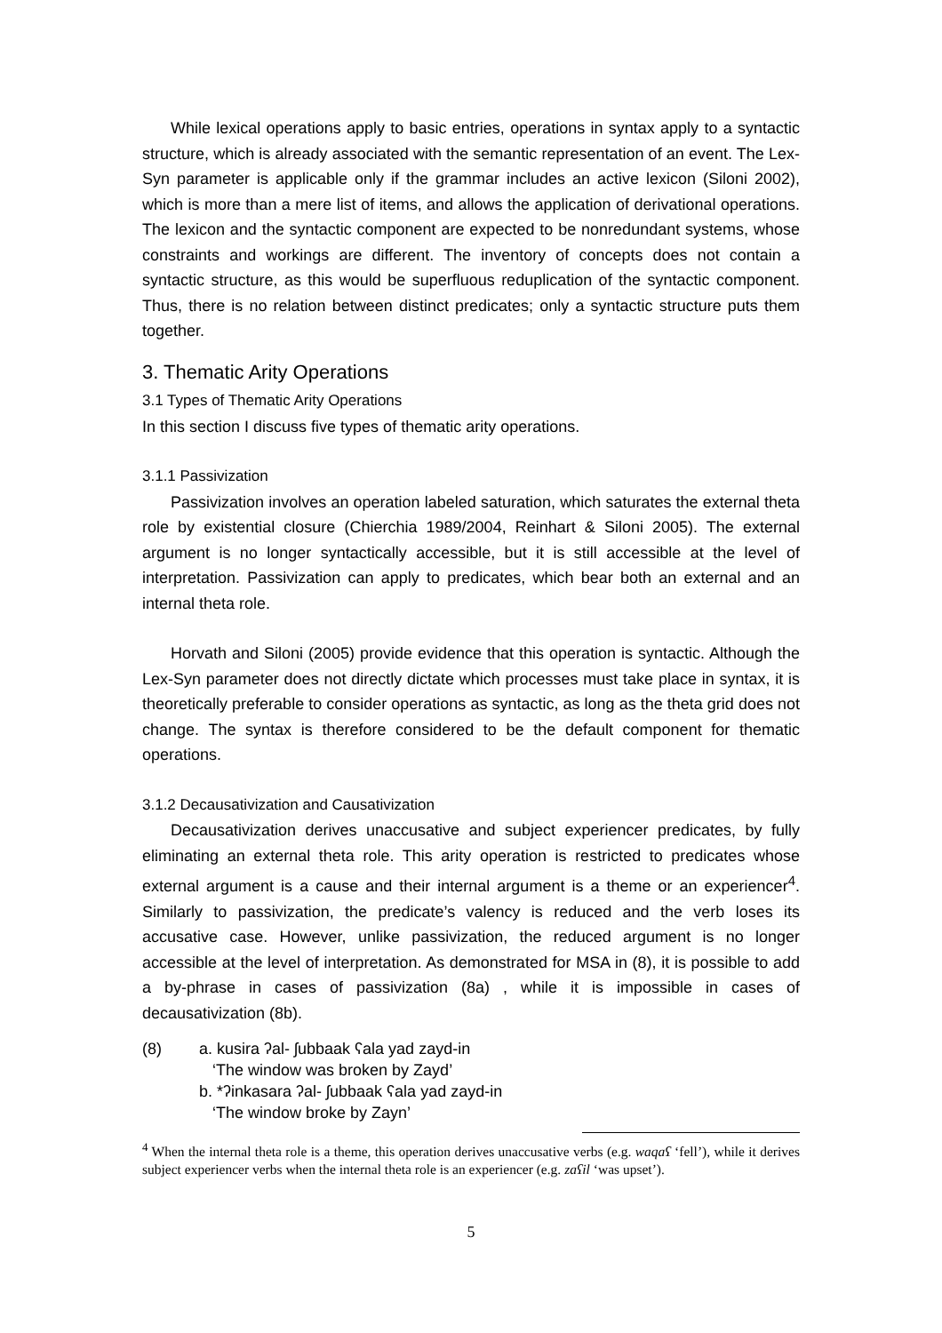While lexical operations apply to basic entries, operations in syntax apply to a syntactic structure, which is already associated with the semantic representation of an event. The Lex-Syn parameter is applicable only if the grammar includes an active lexicon (Siloni 2002), which is more than a mere list of items, and allows the application of derivational operations. The lexicon and the syntactic component are expected to be nonredundant systems, whose constraints and workings are different. The inventory of concepts does not contain a syntactic structure, as this would be superfluous reduplication of the syntactic component. Thus, there is no relation between distinct predicates; only a syntactic structure puts them together.
3. Thematic Arity Operations
3.1 Types of Thematic Arity Operations
In this section I discuss five types of thematic arity operations.
3.1.1 Passivization
Passivization involves an operation labeled saturation, which saturates the external theta role by existential closure (Chierchia 1989/2004, Reinhart & Siloni 2005). The external argument is no longer syntactically accessible, but it is still accessible at the level of interpretation. Passivization can apply to predicates, which bear both an external and an internal theta role.
Horvath and Siloni (2005) provide evidence that this operation is syntactic. Although the Lex-Syn parameter does not directly dictate which processes must take place in syntax, it is theoretically preferable to consider operations as syntactic, as long as the theta grid does not change. The syntax is therefore considered to be the default component for thematic operations.
3.1.2 Decausativization and Causativization
Decausativization derives unaccusative and subject experiencer predicates, by fully eliminating an external theta role. This arity operation is restricted to predicates whose external argument is a cause and their internal argument is a theme or an experiencer<sup>4</sup>. Similarly to passivization, the predicate’s valency is reduced and the verb loses its accusative case. However, unlike passivization, the reduced argument is no longer accessible at the level of interpretation. As demonstrated for MSA in (8), it is possible to add a by-phrase in cases of passivization (8a) , while it is impossible in cases of decausativization (8b).
(8) a. kusira ʔal- ʃubbaak ʕala yad zayd-in
‘The window was broken by Zayd’
b. *ʔinkasara ʔal- ʃubbaak ʕala yad zayd-in
‘The window broke by Zayn’
<sup>4</sup> When the internal theta role is a theme, this operation derives unaccusative verbs (e.g. waqaʕ ‘fell’), while it derives subject experiencer verbs when the internal theta role is an experiencer (e.g. zaʕil ‘was upset’).
5